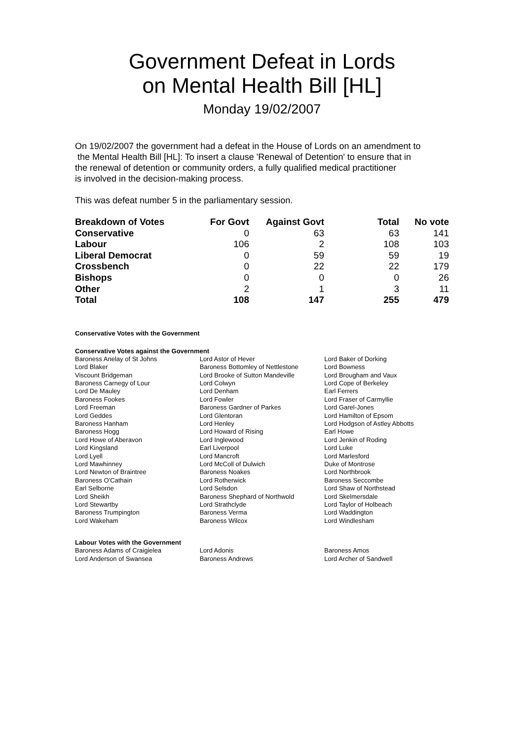Government Defeat in Lords
on Mental Health Bill [HL]
Monday 19/02/2007
On 19/02/2007 the government had a defeat in the House of Lords on an amendment to
the Mental Health Bill [HL]: To insert a clause 'Renewal of Detention' to ensure that in
the renewal of detention or community orders, a fully qualified medical practitioner
is involved in the decision-making process.
This was defeat number 5 in the parliamentary session.
| Breakdown of Votes | For Govt | Against Govt | Total | No vote |
| --- | --- | --- | --- | --- |
| Conservative | 0 | 63 | 63 | 141 |
| Labour | 106 | 2 | 108 | 103 |
| Liberal Democrat | 0 | 59 | 59 | 19 |
| Crossbench | 0 | 22 | 22 | 179 |
| Bishops | 0 | 0 | 0 | 26 |
| Other | 2 | 1 | 3 | 11 |
| Total | 108 | 147 | 255 | 479 |
Conservative Votes with the Government
Conservative Votes against the Government
| Baroness Anelay of St Johns | Lord Astor of Hever | Lord Baker of Dorking |
| Lord Blaker | Baroness Bottomley of Nettlestone | Lord Bowness |
| Viscount Bridgeman | Lord Brooke of Sutton Mandeville | Lord Brougham and Vaux |
| Baroness Carnegy of Lour | Lord Colwyn | Lord Cope of Berkeley |
| Lord De Mauley | Lord Denham | Earl Ferrers |
| Baroness Fookes | Lord Fowler | Lord Fraser of Carmyllie |
| Lord Freeman | Baroness Gardner of Parkes | Lord Garel-Jones |
| Lord Geddes | Lord Glentoran | Lord Hamilton of Epsom |
| Baroness Hanham | Lord Henley | Lord Hodgson of Astley Abbotts |
| Baroness Hogg | Lord Howard of Rising | Earl Howe |
| Lord Howe of Aberavon | Lord Inglewood | Lord Jenkin of Roding |
| Lord Kingsland | Earl Liverpool | Lord Luke |
| Lord Lyell | Lord Mancroft | Lord Marlesford |
| Lord Mawhinney | Lord McColl of Dulwich | Duke of Montrose |
| Lord Newton of Braintree | Baroness Noakes | Lord Northbrook |
| Baroness O'Cathain | Lord Rotherwick | Baroness Seccombe |
| Earl Selborne | Lord Selsdon | Lord Shaw of Northstead |
| Lord Sheikh | Baroness Shephard of Northwold | Lord Skelmersdale |
| Lord Stewartby | Lord Strathclyde | Lord Taylor of Holbeach |
| Baroness Trumpington | Baroness Verma | Lord Waddington |
| Lord Wakeham | Baroness Wilcox | Lord Windlesham |
Labour Votes with the Government
| Baroness Adams of Craigielea | Lord Adonis | Baroness Amos |
| Lord Anderson of Swansea | Baroness Andrews | Lord Archer of Sandwell |